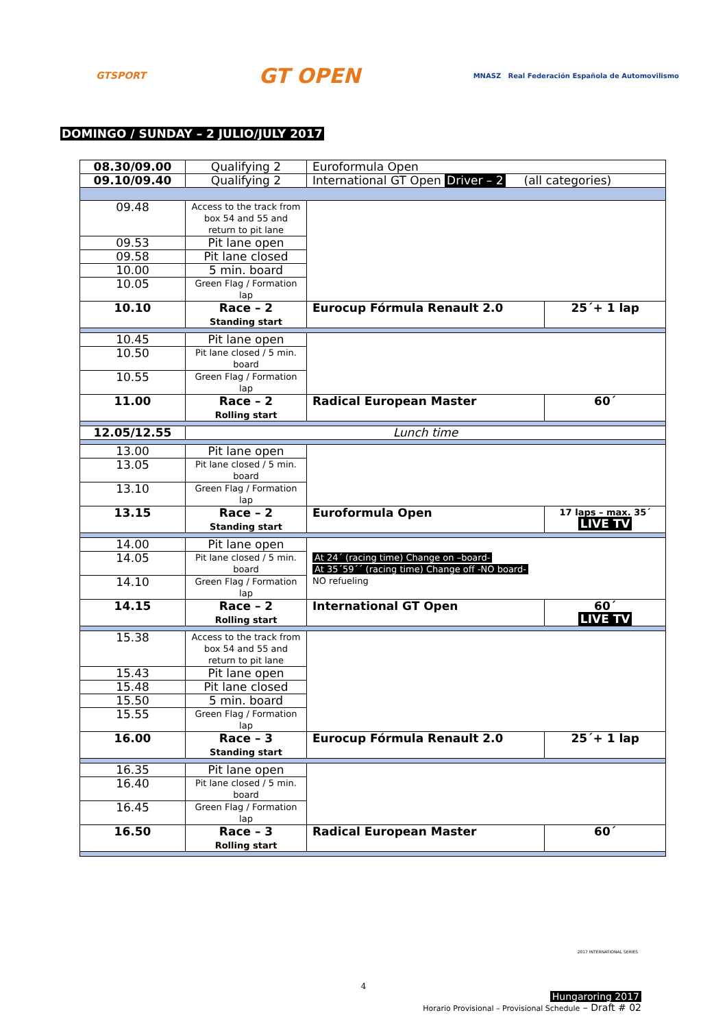GTSPORT
GT OPEN
MNASZ Real Federación Española de Automovilismo
DOMINGO / SUNDAY – 2 JULIO/JULY 2017
| 08.30/09.00 | Qualifying 2 | Euroformula Open | |
| 09.10/09.40 | Qualifying 2 | International GT Open Driver – 2 (all categories) | |
| 09.48 | Access to the track from box 54 and 55 and return to pit lane | | |
| 09.53 | Pit lane open | | |
| 09.58 | Pit lane closed | | |
| 10.00 | 5 min. board | | |
| 10.05 | Green Flag / Formation lap | | |
| 10.10 | Race – 2 Standing start | Eurocup Fórmula Renault 2.0 | 25´+ 1 lap |
| 10.45 | Pit lane open | | |
| 10.50 | Pit lane closed / 5 min. board | | |
| 10.55 | Green Flag / Formation lap | | |
| 11.00 | Race – 2 Rolling start | Radical European Master | 60´ |
| 12.05/12.55 | Lunch time | | |
| 13.00 | Pit lane open | | |
| 13.05 | Pit lane closed / 5 min. board | | |
| 13.10 | Green Flag / Formation lap | | |
| 13.15 | Race – 2 Standing start | Euroformula Open | 17 laps – max. 35´ LIVE TV |
| 14.00 | Pit lane open | At 24´ (racing time) Change on –board- At 35´59´´ (racing time) Change off -NO board- NO refueling | |
| 14.05 | Pit lane closed / 5 min. board | | |
| 14.10 | Green Flag / Formation lap | | |
| 14.15 | Race – 2 Rolling start | International GT Open | 60´ LIVE TV |
| 15.38 | Access to the track from box 54 and 55 and return to pit lane | | |
| 15.43 | Pit lane open | | |
| 15.48 | Pit lane closed | | |
| 15.50 | 5 min. board | | |
| 15.55 | Green Flag / Formation lap | | |
| 16.00 | Race – 3 Standing start | Eurocup Fórmula Renault 2.0 | 25´+ 1 lap |
| 16.35 | Pit lane open | | |
| 16.40 | Pit lane closed / 5 min. board | | |
| 16.45 | Green Flag / Formation lap | | |
| 16.50 | Race – 3 Rolling start | Radical European Master | 60´ |
2017 INTERNATIONAL SERIES
4
Hungaroring 2017
Horario Provisional – Provisional Schedule – Draft # 02